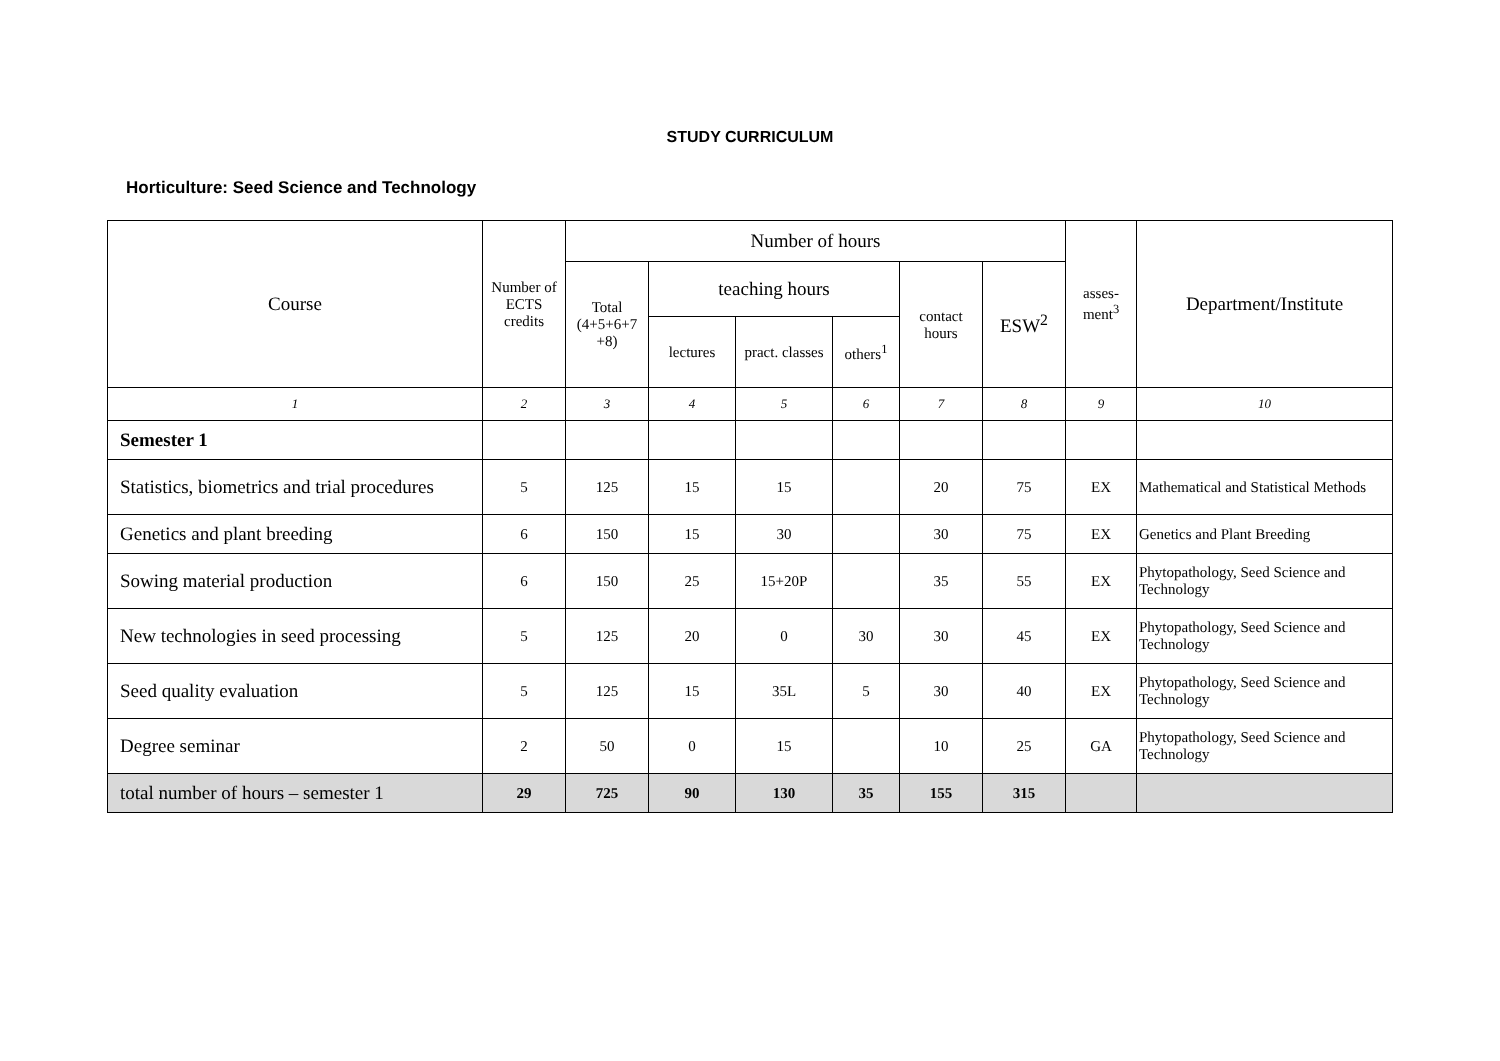STUDY CURRICULUM
Horticulture: Seed Science and Technology
| Course | Number of ECTS credits | Number of hours | | | | | | asses- ment<sup>3</sup> | Department/Institute |
| --- | --- | --- | --- | --- | --- | --- | --- | --- | --- |
| | | Total (4+5+6+7 +8) | teaching hours | | | contact hours | ESW<sup>2</sup> | | |
| | | | lectures | pract. classes | others<sup>1</sup> | | | | |
| 1 | 2 | 3 | 4 | 5 | 6 | 7 | 8 | 9 | 10 |
| Semester 1 | | | | | | | | | |
| Statistics, biometrics and trial procedures | 5 | 125 | 15 | 15 | | 20 | 75 | EX | Mathematical and Statistical Methods |
| Genetics and plant breeding | 6 | 150 | 15 | 30 | | 30 | 75 | EX | Genetics and Plant Breeding |
| Sowing material production | 6 | 150 | 25 | 15+20P | | 35 | 55 | EX | Phytopathology, Seed Science and Technology |
| New technologies in seed processing | 5 | 125 | 20 | 0 | 30 | 30 | 45 | EX | Phytopathology, Seed Science and Technology |
| Seed quality evaluation | 5 | 125 | 15 | 35L | 5 | 30 | 40 | EX | Phytopathology, Seed Science and Technology |
| Degree seminar | 2 | 50 | 0 | 15 | | 10 | 25 | GA | Phytopathology, Seed Science and Technology |
| total number of hours – semester 1 | 29 | 725 | 90 | 130 | 35 | 155 | 315 | | |